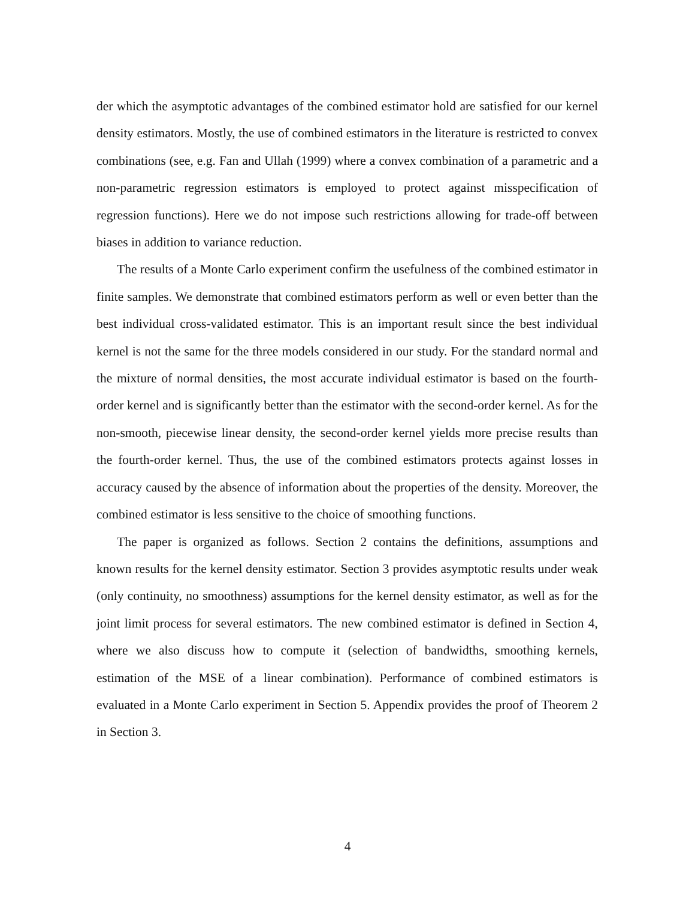der which the asymptotic advantages of the combined estimator hold are satisfied for our kernel density estimators. Mostly, the use of combined estimators in the literature is restricted to convex combinations (see, e.g. Fan and Ullah (1999) where a convex combination of a parametric and a non-parametric regression estimators is employed to protect against misspecification of regression functions). Here we do not impose such restrictions allowing for trade-off between biases in addition to variance reduction.
The results of a Monte Carlo experiment confirm the usefulness of the combined estimator in finite samples. We demonstrate that combined estimators perform as well or even better than the best individual cross-validated estimator. This is an important result since the best individual kernel is not the same for the three models considered in our study. For the standard normal and the mixture of normal densities, the most accurate individual estimator is based on the fourth-order kernel and is significantly better than the estimator with the second-order kernel. As for the non-smooth, piecewise linear density, the second-order kernel yields more precise results than the fourth-order kernel. Thus, the use of the combined estimators protects against losses in accuracy caused by the absence of information about the properties of the density. Moreover, the combined estimator is less sensitive to the choice of smoothing functions.
The paper is organized as follows. Section 2 contains the definitions, assumptions and known results for the kernel density estimator. Section 3 provides asymptotic results under weak (only continuity, no smoothness) assumptions for the kernel density estimator, as well as for the joint limit process for several estimators. The new combined estimator is defined in Section 4, where we also discuss how to compute it (selection of bandwidths, smoothing kernels, estimation of the MSE of a linear combination). Performance of combined estimators is evaluated in a Monte Carlo experiment in Section 5. Appendix provides the proof of Theorem 2 in Section 3.
4